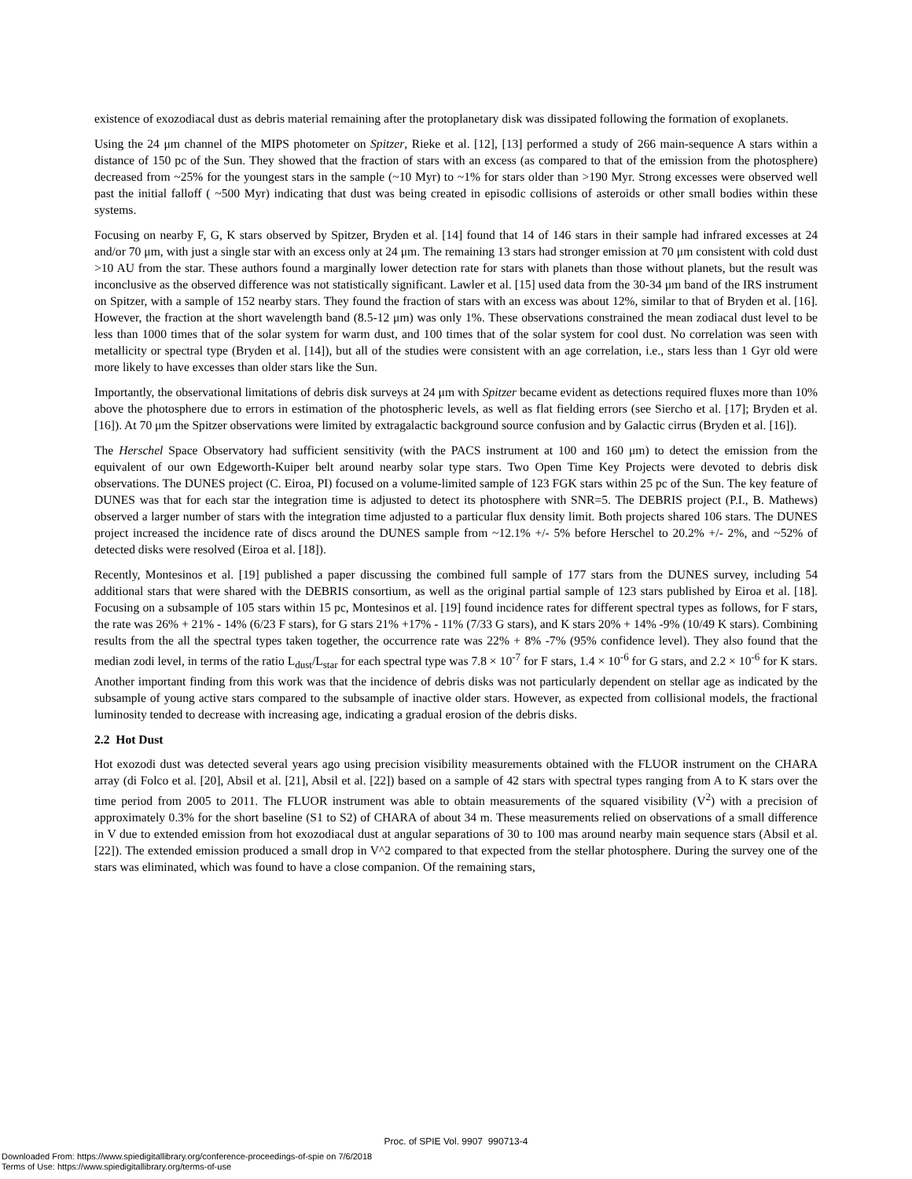existence of exozodiacal dust as debris material remaining after the protoplanetary disk was dissipated following the formation of exoplanets.
Using the 24 μm channel of the MIPS photometer on Spitzer, Rieke et al. [12], [13] performed a study of 266 main-sequence A stars within a distance of 150 pc of the Sun. They showed that the fraction of stars with an excess (as compared to that of the emission from the photosphere) decreased from ~25% for the youngest stars in the sample (~10 Myr) to ~1% for stars older than >190 Myr. Strong excesses were observed well past the initial falloff ( ~500 Myr) indicating that dust was being created in episodic collisions of asteroids or other small bodies within these systems.
Focusing on nearby F, G, K stars observed by Spitzer, Bryden et al. [14] found that 14 of 146 stars in their sample had infrared excesses at 24 and/or 70 μm, with just a single star with an excess only at 24 μm. The remaining 13 stars had stronger emission at 70 μm consistent with cold dust >10 AU from the star. These authors found a marginally lower detection rate for stars with planets than those without planets, but the result was inconclusive as the observed difference was not statistically significant. Lawler et al. [15] used data from the 30-34 μm band of the IRS instrument on Spitzer, with a sample of 152 nearby stars. They found the fraction of stars with an excess was about 12%, similar to that of Bryden et al. [16]. However, the fraction at the short wavelength band (8.5-12 μm) was only 1%. These observations constrained the mean zodiacal dust level to be less than 1000 times that of the solar system for warm dust, and 100 times that of the solar system for cool dust. No correlation was seen with metallicity or spectral type (Bryden et al. [14]), but all of the studies were consistent with an age correlation, i.e., stars less than 1 Gyr old were more likely to have excesses than older stars like the Sun.
Importantly, the observational limitations of debris disk surveys at 24 μm with Spitzer became evident as detections required fluxes more than 10% above the photosphere due to errors in estimation of the photospheric levels, as well as flat fielding errors (see Siercho et al. [17]; Bryden et al. [16]). At 70 μm the Spitzer observations were limited by extragalactic background source confusion and by Galactic cirrus (Bryden et al. [16]).
The Herschel Space Observatory had sufficient sensitivity (with the PACS instrument at 100 and 160 μm) to detect the emission from the equivalent of our own Edgeworth-Kuiper belt around nearby solar type stars. Two Open Time Key Projects were devoted to debris disk observations. The DUNES project (C. Eiroa, PI) focused on a volume-limited sample of 123 FGK stars within 25 pc of the Sun. The key feature of DUNES was that for each star the integration time is adjusted to detect its photosphere with SNR=5. The DEBRIS project (P.I., B. Mathews) observed a larger number of stars with the integration time adjusted to a particular flux density limit. Both projects shared 106 stars. The DUNES project increased the incidence rate of discs around the DUNES sample from ~12.1% +/- 5% before Herschel to 20.2% +/- 2%, and ~52% of detected disks were resolved (Eiroa et al. [18]).
Recently, Montesinos et al. [19] published a paper discussing the combined full sample of 177 stars from the DUNES survey, including 54 additional stars that were shared with the DEBRIS consortium, as well as the original partial sample of 123 stars published by Eiroa et al. [18]. Focusing on a subsample of 105 stars within 15 pc, Montesinos et al. [19] found incidence rates for different spectral types as follows, for F stars, the rate was 26% + 21% - 14% (6/23 F stars), for G stars 21% +17% - 11% (7/33 G stars), and K stars 20% + 14% -9% (10/49 K stars). Combining results from the all the spectral types taken together, the occurrence rate was 22% + 8% -7% (95% confidence level). They also found that the median zodi level, in terms of the ratio L<sub>dust</sub>/L<sub>star</sub> for each spectral type was 7.8 × 10<sup>-7</sup> for F stars, 1.4 × 10<sup>-6</sup> for G stars, and 2.2 × 10<sup>-6</sup> for K stars. Another important finding from this work was that the incidence of debris disks was not particularly dependent on stellar age as indicated by the subsample of young active stars compared to the subsample of inactive older stars. However, as expected from collisional models, the fractional luminosity tended to decrease with increasing age, indicating a gradual erosion of the debris disks.
2.2 Hot Dust
Hot exozodi dust was detected several years ago using precision visibility measurements obtained with the FLUOR instrument on the CHARA array (di Folco et al. [20], Absil et al. [21], Absil et al. [22]) based on a sample of 42 stars with spectral types ranging from A to K stars over the time period from 2005 to 2011. The FLUOR instrument was able to obtain measurements of the squared visibility (V<sup>2</sup>) with a precision of approximately 0.3% for the short baseline (S1 to S2) of CHARA of about 34 m. These measurements relied on observations of a small difference in V due to extended emission from hot exozodiacal dust at angular separations of 30 to 100 mas around nearby main sequence stars (Absil et al. [22]). The extended emission produced a small drop in V^2 compared to that expected from the stellar photosphere. During the survey one of the stars was eliminated, which was found to have a close companion. Of the remaining stars,
Proc. of SPIE Vol. 9907 990713-4
Downloaded From: https://www.spiedigitallibrary.org/conference-proceedings-of-spie on 7/6/2018
Terms of Use: https://www.spiedigitallibrary.org/terms-of-use